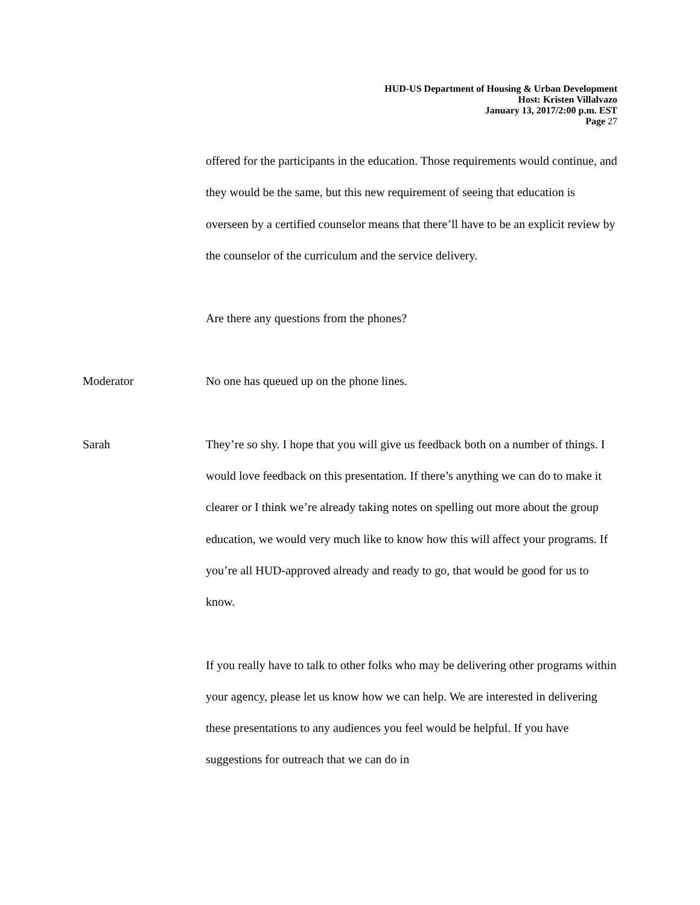HUD-US Department of Housing & Urban Development
Host: Kristen Villalvazo
January 13, 2017/2:00 p.m. EST
Page 27
offered for the participants in the education. Those requirements would continue, and they would be the same, but this new requirement of seeing that education is overseen by a certified counselor means that there’ll have to be an explicit review by the counselor of the curriculum and the service delivery.
Are there any questions from the phones?
Moderator No one has queued up on the phone lines.
Sarah They’re so shy. I hope that you will give us feedback both on a number of things. I would love feedback on this presentation. If there’s anything we can do to make it clearer or I think we’re already taking notes on spelling out more about the group education, we would very much like to know how this will affect your programs. If you’re all HUD-approved already and ready to go, that would be good for us to know.
If you really have to talk to other folks who may be delivering other programs within your agency, please let us know how we can help. We are interested in delivering these presentations to any audiences you feel would be helpful. If you have suggestions for outreach that we can do in